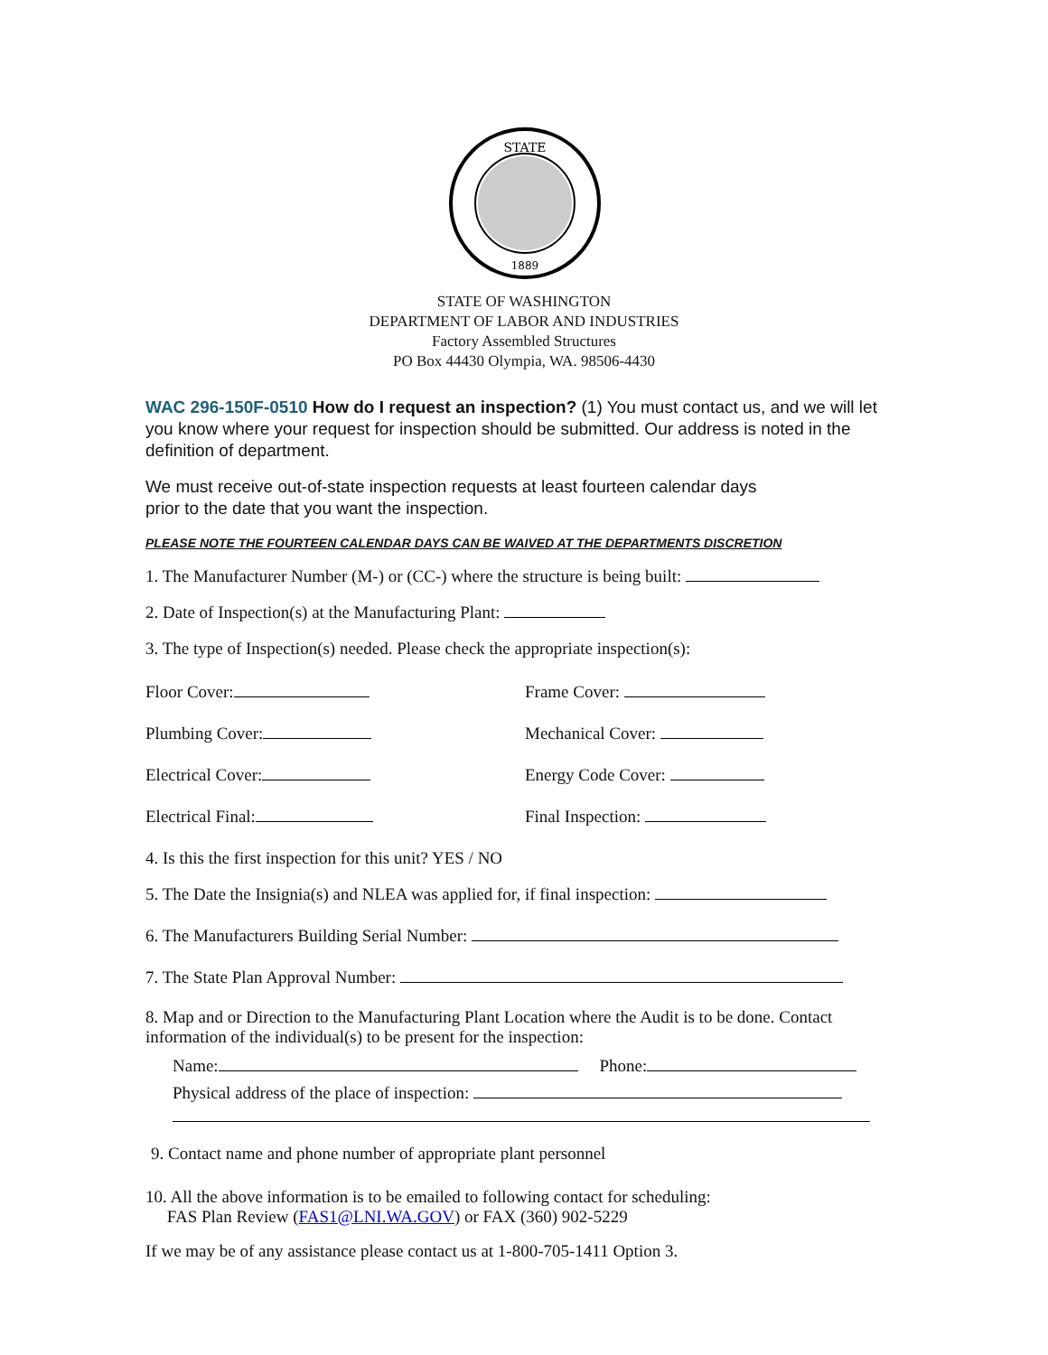STATE
1889
STATE OF WASHINGTON
DEPARTMENT OF LABOR AND INDUSTRIES
Factory Assembled Structures
PO Box 44430 Olympia, WA. 98506-4430
WAC 296-150F-0510 How do I request an inspection? (1) You must contact us, and we will let you know where your request for inspection should be submitted. Our address is noted in the definition of department.
We must receive out-of-state inspection requests at least fourteen calendar days
prior to the date that you want the inspection.
PLEASE NOTE THE FOURTEEN CALENDAR DAYS CAN BE WAIVED AT THE DEPARTMENTS DISCRETION
1. The Manufacturer Number (M-) or (CC-) where the structure is being built:
2. Date of Inspection(s) at the Manufacturing Plant:
3. The type of Inspection(s) needed. Please check the appropriate inspection(s):
Floor Cover: Frame Cover:
Plumbing Cover: Mechanical Cover:
Electrical Cover: Energy Code Cover:
Electrical Final: Final Inspection:
4. Is this the first inspection for this unit? YES / NO
5. The Date the Insignia(s) and NLEA was applied for, if final inspection:
6. The Manufacturers Building Serial Number:
7. The State Plan Approval Number:
8. Map and or Direction to the Manufacturing Plant Location where the Audit is to be done. Contact information of the individual(s) to be present for the inspection:
Name: Phone:
Physical address of the place of inspection:
9. Contact name and phone number of appropriate plant personnel
10. All the above information is to be emailed to following contact for scheduling:
FAS Plan Review (FAS1@LNI.WA.GOV) or FAX (360) 902-5229
If we may be of any assistance please contact us at 1-800-705-1411 Option 3.